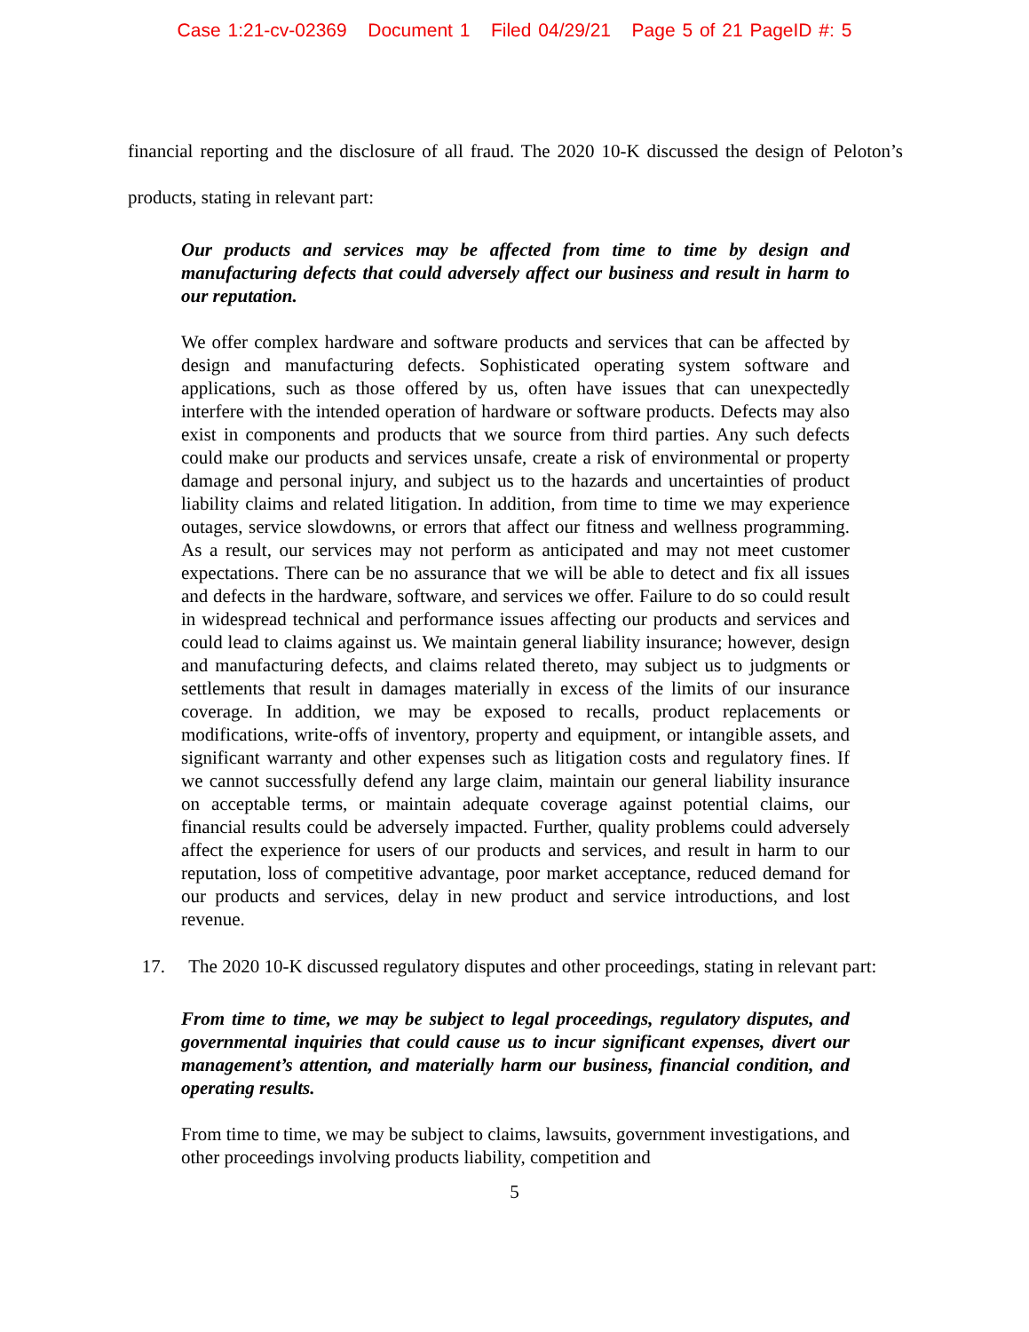Case 1:21-cv-02369 Document 1 Filed 04/29/21 Page 5 of 21 PageID #: 5
financial reporting and the disclosure of all fraud. The 2020 10-K discussed the design of Peloton’s products, stating in relevant part:
Our products and services may be affected from time to time by design and manufacturing defects that could adversely affect our business and result in harm to our reputation.
We offer complex hardware and software products and services that can be affected by design and manufacturing defects. Sophisticated operating system software and applications, such as those offered by us, often have issues that can unexpectedly interfere with the intended operation of hardware or software products. Defects may also exist in components and products that we source from third parties. Any such defects could make our products and services unsafe, create a risk of environmental or property damage and personal injury, and subject us to the hazards and uncertainties of product liability claims and related litigation. In addition, from time to time we may experience outages, service slowdowns, or errors that affect our fitness and wellness programming. As a result, our services may not perform as anticipated and may not meet customer expectations. There can be no assurance that we will be able to detect and fix all issues and defects in the hardware, software, and services we offer. Failure to do so could result in widespread technical and performance issues affecting our products and services and could lead to claims against us. We maintain general liability insurance; however, design and manufacturing defects, and claims related thereto, may subject us to judgments or settlements that result in damages materially in excess of the limits of our insurance coverage. In addition, we may be exposed to recalls, product replacements or modifications, write-offs of inventory, property and equipment, or intangible assets, and significant warranty and other expenses such as litigation costs and regulatory fines. If we cannot successfully defend any large claim, maintain our general liability insurance on acceptable terms, or maintain adequate coverage against potential claims, our financial results could be adversely impacted. Further, quality problems could adversely affect the experience for users of our products and services, and result in harm to our reputation, loss of competitive advantage, poor market acceptance, reduced demand for our products and services, delay in new product and service introductions, and lost revenue.
17. The 2020 10-K discussed regulatory disputes and other proceedings, stating in relevant part:
From time to time, we may be subject to legal proceedings, regulatory disputes, and governmental inquiries that could cause us to incur significant expenses, divert our management’s attention, and materially harm our business, financial condition, and operating results.
From time to time, we may be subject to claims, lawsuits, government investigations, and other proceedings involving products liability, competition and
5